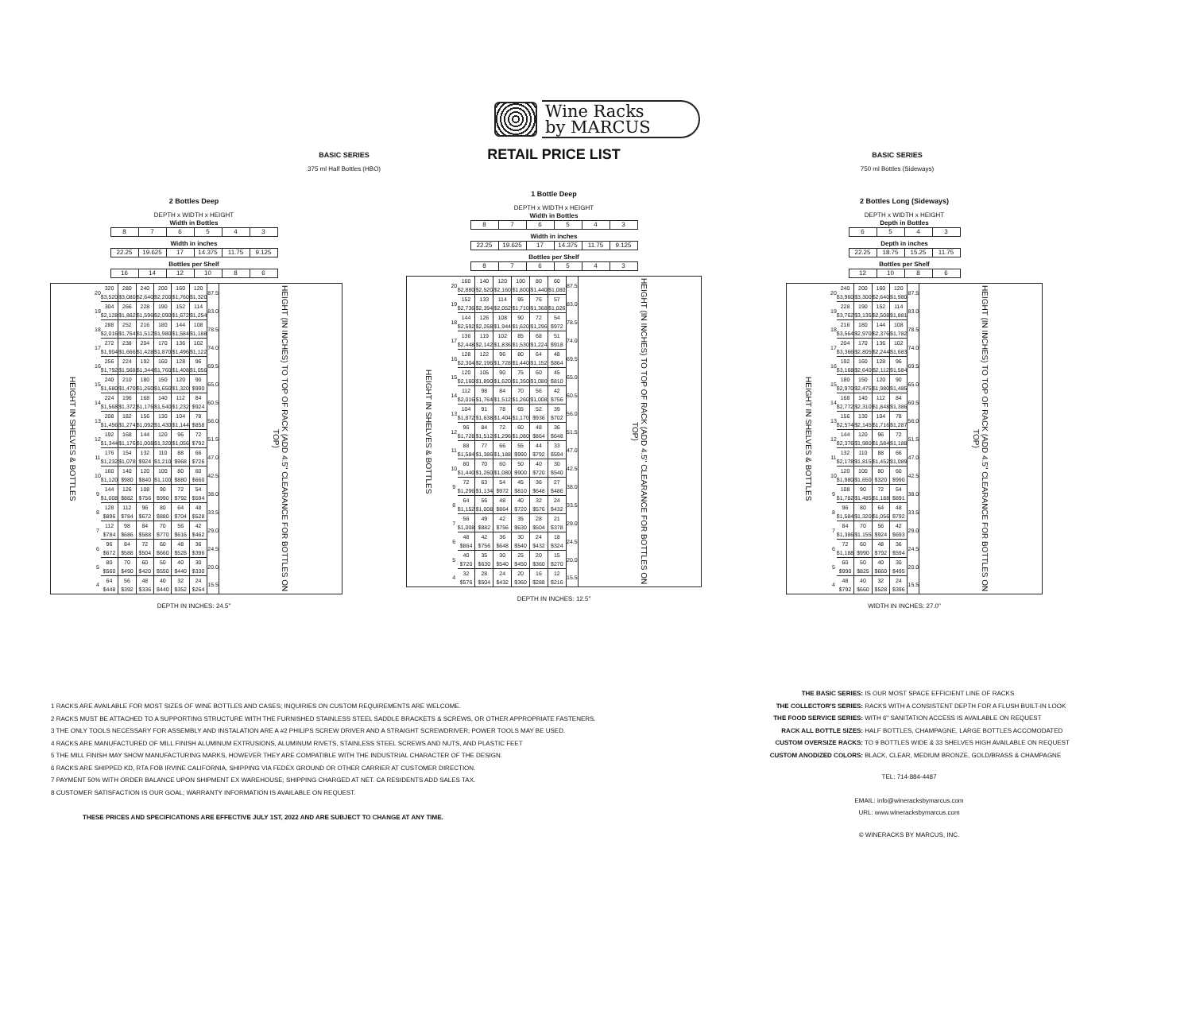Wine Racks
by MARCUS
BASIC SERIES
375 ml Half Bottles (HBO)
2 Bottles Deep
| DEPTH x WIDTH x HEIGHT | | | | | |
| Width in Bottles | | | | | |
| 8 | 7 | 6 | 5 | 4 | 3 |
| Width in inches | | | | | |
| 22.25 | 19.625 | 17 | 14.375 | 11.75 | 9.125 |
| Bottles per Shelf | | | | | |
| 16 | 14 | 12 | 10 | 8 | 6 |
| HEIGHT IN SHELVES & BOTTLES | 20 | 320 | 280 | 240 | 200 | 160 | 120 | 87.5 | HEIGHT (IN INCHES) TO TOP OF RACK (ADD 4.5" CLEARANCE FOR BOTTLES ON TOP) |
| | | $3,520 | $3,080 | $2,640 | $2,200 | $1,760 | $1,320 | | |
| | 19 | 304 | 266 | 228 | 190 | 152 | 114 | 83.0 | |
| | | $2,128 | $1,862 | $1,596 | $2,090 | $1,672 | $1,254 | | |
| | 18 | 288 | 252 | 216 | 180 | 144 | 108 | 78.5 | |
| | | $2,016 | $1,764 | $1,512 | $1,980 | $1,584 | $1,188 | | |
| | 17 | 272 | 238 | 204 | 170 | 136 | 102 | 74.0 | |
| | | $1,904 | $1,666 | $1,428 | $1,870 | $1,496 | $1,122 | | |
| | 16 | 256 | 224 | 192 | 160 | 128 | 96 | 69.5 | |
| | | $1,792 | $1,568 | $1,344 | $1,760 | $1,408 | $1,056 | | |
| | 15 | 240 | 210 | 180 | 150 | 120 | 90 | 65.0 | |
| | | $1,680 | $1,470 | $1,260 | $1,650 | $1,320 | $990 | | |
| | 14 | 224 | 196 | 168 | 140 | 112 | 84 | 60.5 | |
| | | $1,568 | $1,372 | $1,176 | $1,540 | $1,232 | $924 | | |
| | 13 | 208 | 182 | 156 | 130 | 104 | 78 | 56.0 | |
| | | $1,456 | $1,274 | $1,092 | $1,430 | $1,144 | $858 | | |
| | 12 | 192 | 168 | 144 | 120 | 96 | 72 | 51.5 | |
| | | $1,344 | $1,176 | $1,008 | $1,320 | $1,056 | $792 | | |
| | 11 | 176 | 154 | 132 | 110 | 88 | 66 | 47.0 | |
| | | $1,232 | $1,078 | $924 | $1,210 | $968 | $726 | | |
| | 10 | 160 | 140 | 120 | 100 | 80 | 60 | 42.5 | |
| | | $1,120 | $980 | $840 | $1,100 | $880 | $660 | | |
| | 9 | 144 | 126 | 108 | 90 | 72 | 54 | 38.0 | |
| | | $1,008 | $882 | $756 | $990 | $792 | $594 | | |
| | 8 | 128 | 112 | 96 | 80 | 64 | 48 | 33.5 | |
| | | $896 | $784 | $672 | $880 | $704 | $528 | | |
| | 7 | 112 | 98 | 84 | 70 | 56 | 42 | 29.0 | |
| | | $784 | $686 | $588 | $770 | $616 | $462 | | |
| | 6 | 96 | 84 | 72 | 60 | 48 | 36 | 24.5 | |
| | | $672 | $588 | $504 | $660 | $528 | $396 | | |
| | 5 | 80 | 70 | 60 | 50 | 40 | 30 | 20.0 | |
| | | $560 | $490 | $420 | $550 | $440 | $330 | | |
| | 4 | 64 | 56 | 48 | 40 | 32 | 24 | 15.5 | |
| | | $448 | $392 | $336 | $440 | $352 | $264 | | |
DEPTH IN INCHES: 24.5"
RETAIL PRICE LIST
1 Bottle Deep
| DEPTH x WIDTH x HEIGHT | | | | | |
| Width in Bottles | | | | | |
| 8 | 7 | 6 | 5 | 4 | 3 |
| Width in inches | | | | | |
| 22.25 | 19.625 | 17 | 14.375 | 11.75 | 9.125 |
| Bottles per Shelf | | | | | |
| 8 | 7 | 6 | 5 | 4 | 3 |
| HEIGHT IN SHELVES & BOTTLES | 20 | 160 | 140 | 120 | 100 | 80 | 60 | 87.5 | HEIGHT (IN INCHES) TO TOP OF RACK (ADD 4.5" CLEARANCE FOR BOTTLES ON TOP) |
| | | $2,880 | $2,520 | $2,160 | $1,800 | $1,440 | $1,080 | | |
| | 19 | 152 | 133 | 114 | 95 | 76 | 57 | 83.0 | |
| | | $2,736 | $2,394 | $2,052 | $1,710 | $1,368 | $1,026 | | |
| | 18 | 144 | 126 | 108 | 90 | 72 | 54 | 78.5 | |
| | | $2,592 | $2,268 | $1,944 | $1,620 | $1,296 | $972 | | |
| | 17 | 136 | 119 | 102 | 85 | 68 | 51 | 74.0 | |
| | | $2,448 | $2,142 | $1,836 | $1,530 | $1,224 | $918 | | |
| | 16 | 128 | 122 | 96 | 80 | 64 | 48 | 69.5 | |
| | | $2,304 | $2,196 | $1,728 | $1,440 | $1,152 | $864 | | |
| | 15 | 120 | 105 | 90 | 75 | 60 | 45 | 65.0 | |
| | | $2,160 | $1,890 | $1,620 | $1,350 | $1,080 | $810 | | |
| | 14 | 112 | 98 | 84 | 70 | 56 | 42 | 60.5 | |
| | | $2,016 | $1,764 | $1,512 | $1,260 | $1,008 | $756 | | |
| | 13 | 104 | 91 | 78 | 65 | 52 | 39 | 56.0 | |
| | | $1,872 | $1,638 | $1,404 | $1,170 | $936 | $702 | | |
| | 12 | 96 | 84 | 72 | 60 | 48 | 36 | 51.5 | |
| | | $1,728 | $1,512 | $1,296 | $1,080 | $864 | $648 | | |
| | 11 | 88 | 77 | 66 | 55 | 44 | 33 | 47.0 | |
| | | $1,584 | $1,386 | $1,188 | $990 | $792 | $594 | | |
| | 10 | 80 | 70 | 60 | 50 | 40 | 30 | 42.5 | |
| | | $1,440 | $1,260 | $1,080 | $900 | $720 | $540 | | |
| | 9 | 72 | 63 | 54 | 45 | 36 | 27 | 38.0 | |
| | | $1,296 | $1,134 | $972 | $810 | $648 | $486 | | |
| | 8 | 64 | 56 | 48 | 40 | 32 | 24 | 33.5 | |
| | | $1,152 | $1,008 | $864 | $720 | $576 | $432 | | |
| | 7 | 56 | 49 | 42 | 35 | 28 | 21 | 29.0 | |
| | | $1,008 | $882 | $756 | $630 | $504 | $378 | | |
| | 6 | 48 | 42 | 36 | 30 | 24 | 18 | 24.5 | |
| | | $864 | $756 | $648 | $540 | $432 | $324 | | |
| | 5 | 40 | 35 | 30 | 25 | 20 | 15 | 20.0 | |
| | | $720 | $630 | $540 | $450 | $360 | $270 | | |
| | 4 | 32 | 28 | 24 | 20 | 16 | 12 | 15.5 | |
| | | $576 | $504 | $432 | $360 | $288 | $216 | | |
DEPTH IN INCHES: 12.5"
BASIC SERIES
750 ml Bottles (Sideways)
2 Bottles Long (Sideways)
| DEPTH x WIDTH x HEIGHT | | | |
| Depth in Bottles | | | |
| 6 | 5 | 4 | 3 |
| Depth in inches | | | |
| 22.25 | 18.75 | 15.25 | 11.75 |
| Bottles per Shelf | | | |
| 12 | 10 | 8 | 6 |
| HEIGHT IN SHELVES & BOTTLES | 20 | 240 | 200 | 160 | 120 | 87.5 | HEIGHT (IN INCHES) TO TOP OF RACK (ADD 4.5" CLEARANCE FOR BOTTLES ON TOP) |
| | | $3,960 | $3,300 | $2,640 | $1,980 | | |
| | 19 | 228 | 190 | 152 | 114 | 83.0 | |
| | | $3,762 | $3,135 | $2,508 | $1,881 | | |
| | 18 | 216 | 180 | 144 | 108 | 78.5 | |
| | | $3,564 | $2,970 | $2,376 | $1,782 | | |
| | 17 | 204 | 170 | 136 | 102 | 74.0 | |
| | | $3,366 | $2,805 | $2,244 | $1,683 | | |
| | 16 | 192 | 160 | 128 | 96 | 69.5 | |
| | | $3,168 | $2,640 | $2,112 | $1,584 | | |
| | 15 | 180 | 150 | 120 | 90 | 65.0 | |
| | | $2,970 | $2,475 | $1,980 | $1,485 | | |
| | 14 | 168 | 140 | 112 | 84 | 60.5 | |
| | | $2,772 | $2,310 | $1,848 | $1,386 | | |
| | 13 | 156 | 130 | 104 | 78 | 56.0 | |
| | | $2,574 | $2,145 | $1,716 | $1,287 | | |
| | 12 | 144 | 120 | 96 | 72 | 51.5 | |
| | | $2,376 | $1,980 | $1,584 | $1,188 | | |
| | 11 | 132 | 110 | 88 | 66 | 47.0 | |
| | | $2,178 | $1,815 | $1,452 | $1,089 | | |
| | 10 | 120 | 100 | 80 | 60 | 42.5 | |
| | | $1,980 | $1,650 | $320 | $990 | | |
| | 9 | 108 | 90 | 72 | 54 | 38.0 | |
| | | $1,782 | $1,485 | $1,188 | $891 | | |
| | 8 | 96 | 80 | 64 | 48 | 33.5 | |
| | | $1,584 | $1,320 | $1,056 | $792 | | |
| | 7 | 84 | 70 | 56 | 42 | 29.0 | |
| | | $1,386 | $1,155 | $924 | $693 | | |
| | 6 | 72 | 60 | 48 | 36 | 24.5 | |
| | | $1,188 | $990 | $792 | $594 | | |
| | 5 | 60 | 50 | 40 | 30 | 20.0 | |
| | | $990 | $825 | $660 | $495 | | |
| | 4 | 48 | 40 | 32 | 24 | 15.5 | |
| | | $792 | $660 | $528 | $396 | | |
WIDTH IN INCHES: 27.0"
1 RACKS ARE AVAILABLE FOR MOST SIZES OF WINE BOTTLES AND CASES; INQUIRIES ON CUSTOM REQUIREMENTS ARE WELCOME.
2 RACKS MUST BE ATTACHED TO A SUPPORTING STRUCTURE WITH THE FURNISHED STAINLESS STEEL SADDLE BRACKETS & SCREWS, OR OTHER APPROPRIATE FASTENERS.
3 THE ONLY TOOLS NECESSARY FOR ASSEMBLY AND INSTALATION ARE A #2 PHILIPS SCREW DRIVER AND A STRAIGHT SCREWDRIVER; POWER TOOLS MAY BE USED.
4 RACKS ARE MANUFACTURED OF MILL FINISH ALUMINUM EXTRUSIONS, ALUMINUM RIVETS, STAINLESS STEEL SCREWS AND NUTS, AND PLASTIC FEET
5 THE MILL FINISH MAY SHOW MANUFACTURING MARKS, HOWEVER THEY ARE COMPATIBLE WITH THE INDUSTRIAL CHARACTER OF THE DESIGN.
6 RACKS ARE SHIPPED KD, RTA FOB IRVINE CALIFORNIA, SHIPPING VIA FEDEX GROUND OR OTHER CARRIER AT CUSTOMER DIRECTION.
7 PAYMENT 50% WITH ORDER BALANCE UPON SHIPMENT EX WAREHOUSE; SHIPPING CHARGED AT NET. CA RESIDENTS ADD SALES TAX.
8 CUSTOMER SATISFACTION IS OUR GOAL; WARRANTY INFORMATION IS AVAILABLE ON REQUEST.
THESE PRICES AND SPECIFICATIONS ARE EFFECTIVE JULY 1ST, 2022 AND ARE SUBJECT TO CHANGE AT ANY TIME.
THE BASIC SERIES: IS OUR MOST SPACE EFFICIENT LINE OF RACKS
THE COLLECTOR'S SERIES: RACKS WITH A CONSISTENT DEPTH FOR A FLUSH BUILT-IN LOOK
THE FOOD SERVICE SERIES: WITH 6" SANITATION ACCESS IS AVAILABLE ON REQUEST
RACK ALL BOTTLE SIZES: HALF BOTTLES, CHAMPAGNE, LARGE BOTTLES ACCOMODATED
CUSTOM OVERSIZE RACKS: TO 9 BOTTLES WIDE & 33 SHELVES HIGH AVAILABLE ON REQUEST
CUSTOM ANODIZED COLORS: BLACK, CLEAR, MEDIUM BRONZE, GOLD/BRASS & CHAMPAGNE
TEL: 714-884-4487
EMAIL: info@wineracksbymarcus.com
URL: www.wineracksbymarcus.com
© WINERACKS BY MARCUS, INC.